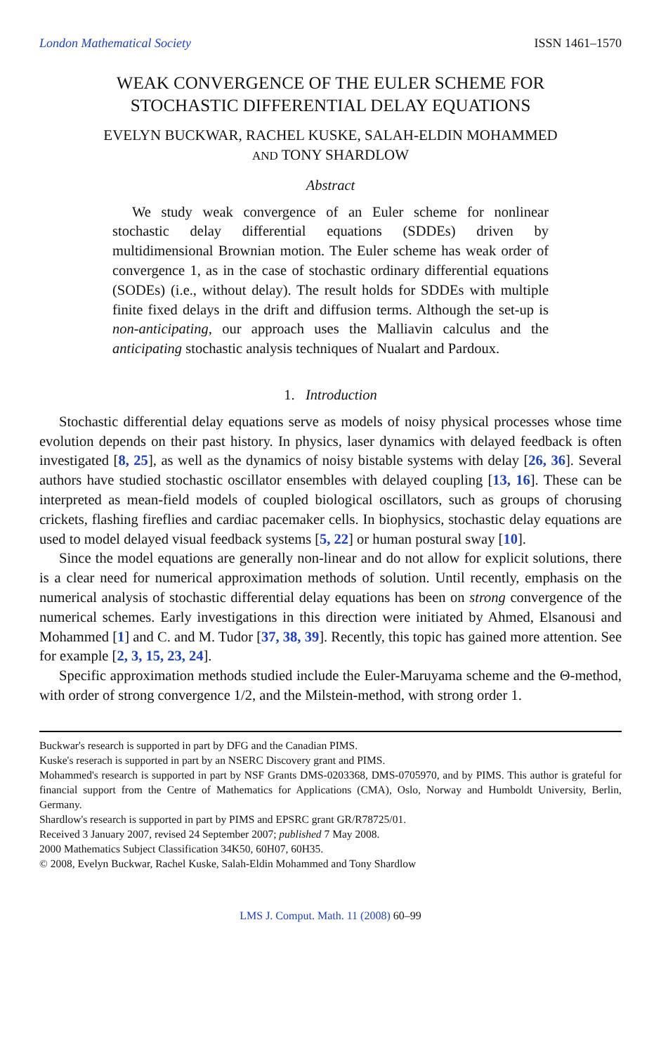London Mathematical Society ISSN 1461–1570
WEAK CONVERGENCE OF THE EULER SCHEME FOR
STOCHASTIC DIFFERENTIAL DELAY EQUATIONS
EVELYN BUCKWAR, RACHEL KUSKE, SALAH-ELDIN MOHAMMED
AND TONY SHARDLOW
Abstract
We study weak convergence of an Euler scheme for nonlinear stochastic delay differential equations (SDDEs) driven by multidimensional Brownian motion. The Euler scheme has weak order of convergence 1, as in the case of stochastic ordinary differential equations (SODEs) (i.e., without delay). The result holds for SDDEs with multiple finite fixed delays in the drift and diffusion terms. Although the set-up is non-anticipating, our approach uses the Malliavin calculus and the anticipating stochastic analysis techniques of Nualart and Pardoux.
1. Introduction
Stochastic differential delay equations serve as models of noisy physical processes whose time evolution depends on their past history. In physics, laser dynamics with delayed feedback is often investigated [8, 25], as well as the dynamics of noisy bistable systems with delay [26, 36]. Several authors have studied stochastic oscillator ensembles with delayed coupling [13, 16]. These can be interpreted as mean-field models of coupled biological oscillators, such as groups of chorusing crickets, flashing fireflies and cardiac pacemaker cells. In biophysics, stochastic delay equations are used to model delayed visual feedback systems [5, 22] or human postural sway [10].
Since the model equations are generally non-linear and do not allow for explicit solutions, there is a clear need for numerical approximation methods of solution. Until recently, emphasis on the numerical analysis of stochastic differential delay equations has been on strong convergence of the numerical schemes. Early investigations in this direction were initiated by Ahmed, Elsanousi and Mohammed [1] and C. and M. Tudor [37, 38, 39]. Recently, this topic has gained more attention. See for example [2, 3, 15, 23, 24].
Specific approximation methods studied include the Euler-Maruyama scheme and the Θ-method, with order of strong convergence 1/2, and the Milstein-method, with strong order 1.
Buckwar's research is supported in part by DFG and the Canadian PIMS.
Kuske's reserach is supported in part by an NSERC Discovery grant and PIMS.
Mohammed's research is supported in part by NSF Grants DMS-0203368, DMS-0705970, and by PIMS. This author is grateful for financial support from the Centre of Mathematics for Applications (CMA), Oslo, Norway and Humboldt University, Berlin, Germany.
Shardlow's research is supported in part by PIMS and EPSRC grant GR/R78725/01.
Received 3 January 2007, revised 24 September 2007; published 7 May 2008.
2000 Mathematics Subject Classification 34K50, 60H07, 60H35.
© 2008, Evelyn Buckwar, Rachel Kuske, Salah-Eldin Mohammed and Tony Shardlow
LMS J. Comput. Math. 11 (2008) 60–99